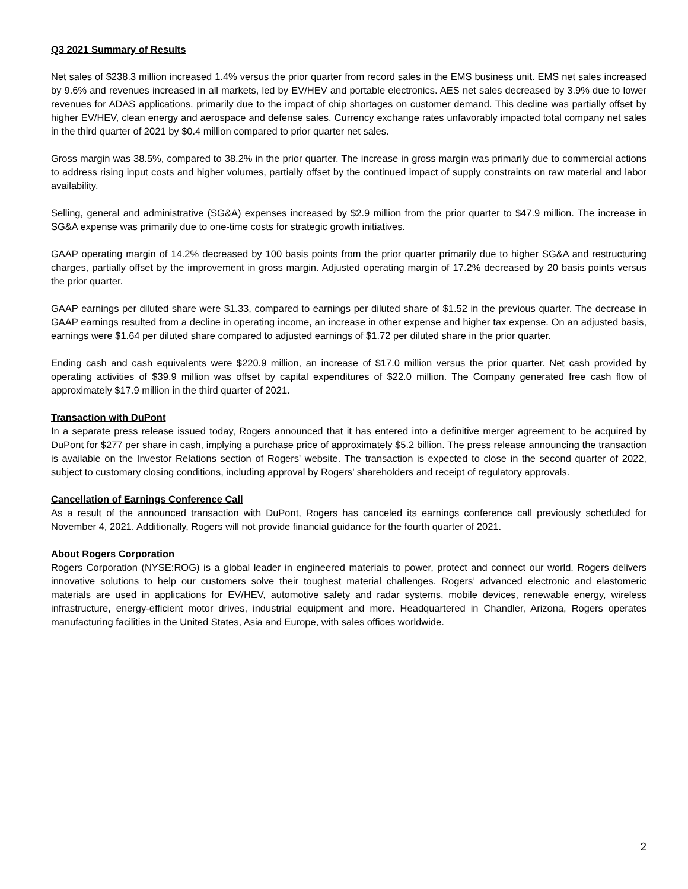Q3 2021 Summary of Results
Net sales of $238.3 million increased 1.4% versus the prior quarter from record sales in the EMS business unit. EMS net sales increased by 9.6% and revenues increased in all markets, led by EV/HEV and portable electronics. AES net sales decreased by 3.9% due to lower revenues for ADAS applications, primarily due to the impact of chip shortages on customer demand. This decline was partially offset by higher EV/HEV, clean energy and aerospace and defense sales. Currency exchange rates unfavorably impacted total company net sales in the third quarter of 2021 by $0.4 million compared to prior quarter net sales.
Gross margin was 38.5%, compared to 38.2% in the prior quarter. The increase in gross margin was primarily due to commercial actions to address rising input costs and higher volumes, partially offset by the continued impact of supply constraints on raw material and labor availability.
Selling, general and administrative (SG&A) expenses increased by $2.9 million from the prior quarter to $47.9 million. The increase in SG&A expense was primarily due to one-time costs for strategic growth initiatives.
GAAP operating margin of 14.2% decreased by 100 basis points from the prior quarter primarily due to higher SG&A and restructuring charges, partially offset by the improvement in gross margin. Adjusted operating margin of 17.2% decreased by 20 basis points versus the prior quarter.
GAAP earnings per diluted share were $1.33, compared to earnings per diluted share of $1.52 in the previous quarter. The decrease in GAAP earnings resulted from a decline in operating income, an increase in other expense and higher tax expense. On an adjusted basis, earnings were $1.64 per diluted share compared to adjusted earnings of $1.72 per diluted share in the prior quarter.
Ending cash and cash equivalents were $220.9 million, an increase of $17.0 million versus the prior quarter. Net cash provided by operating activities of $39.9 million was offset by capital expenditures of $22.0 million. The Company generated free cash flow of approximately $17.9 million in the third quarter of 2021.
Transaction with DuPont
In a separate press release issued today, Rogers announced that it has entered into a definitive merger agreement to be acquired by DuPont for $277 per share in cash, implying a purchase price of approximately $5.2 billion. The press release announcing the transaction is available on the Investor Relations section of Rogers' website. The transaction is expected to close in the second quarter of 2022, subject to customary closing conditions, including approval by Rogers’ shareholders and receipt of regulatory approvals.
Cancellation of Earnings Conference Call
As a result of the announced transaction with DuPont, Rogers has canceled its earnings conference call previously scheduled for November 4, 2021. Additionally, Rogers will not provide financial guidance for the fourth quarter of 2021.
About Rogers Corporation
Rogers Corporation (NYSE:ROG) is a global leader in engineered materials to power, protect and connect our world. Rogers delivers innovative solutions to help our customers solve their toughest material challenges. Rogers’ advanced electronic and elastomeric materials are used in applications for EV/HEV, automotive safety and radar systems, mobile devices, renewable energy, wireless infrastructure, energy-efficient motor drives, industrial equipment and more. Headquartered in Chandler, Arizona, Rogers operates manufacturing facilities in the United States, Asia and Europe, with sales offices worldwide.
2